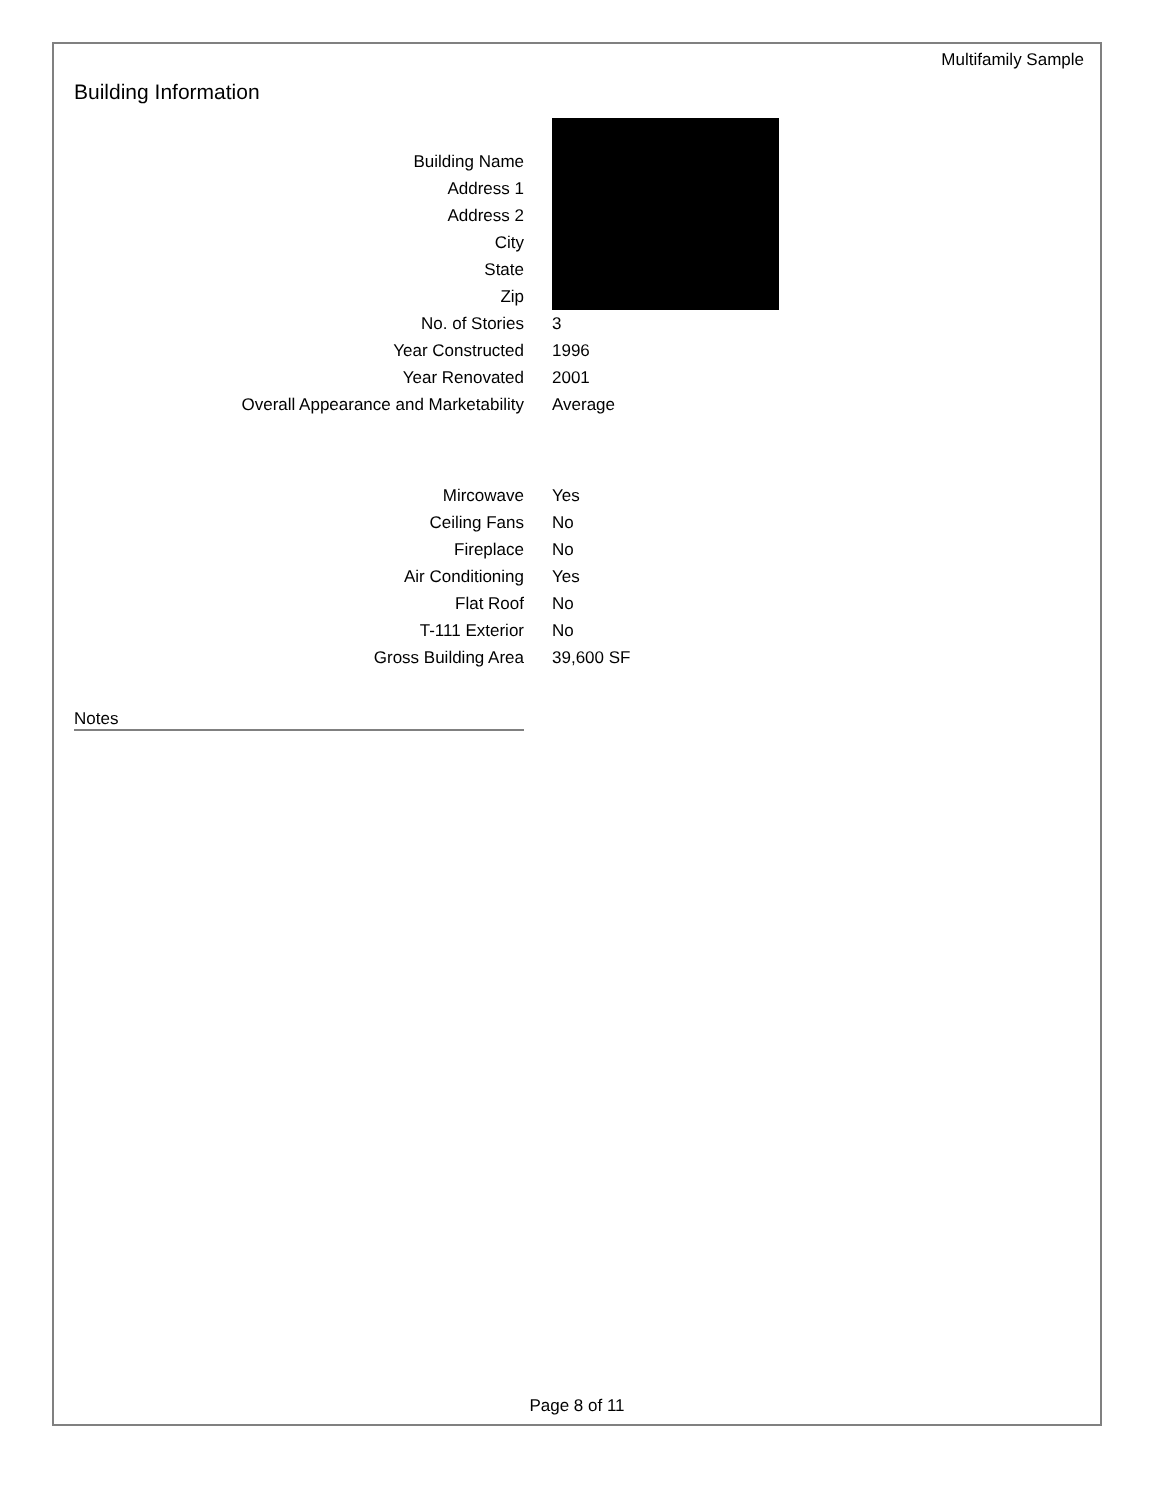Multifamily Sample
Building Information
| Building Name | |
| Address 1 | |
| Address 2 | |
| City | |
| State | |
| Zip | |
| No. of Stories | 3 |
| Year Constructed | 1996 |
| Year Renovated | 2001 |
| Overall Appearance and Marketability | Average |
| Mircowave | Yes |
| Ceiling Fans | No |
| Fireplace | No |
| Air Conditioning | Yes |
| Flat Roof | No |
| T-111 Exterior | No |
| Gross Building Area | 39,600 SF |
Notes
Page 8 of 11